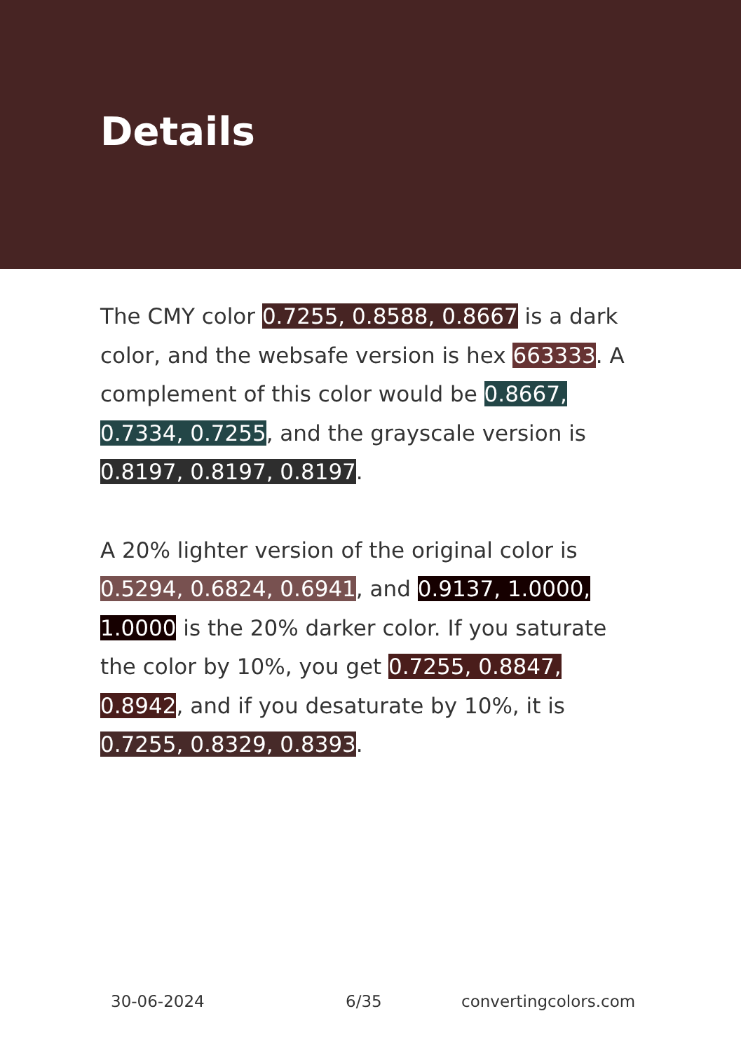Details
The CMY color 0.7255, 0.8588, 0.8667 is a dark color, and the websafe version is hex 663333. A complement of this color would be 0.8667, 0.7334, 0.7255, and the grayscale version is 0.8197, 0.8197, 0.8197.
A 20% lighter version of the original color is 0.5294, 0.6824, 0.6941, and 0.9137, 1.0000, 1.0000 is the 20% darker color. If you saturate the color by 10%, you get 0.7255, 0.8847, 0.8942, and if you desaturate by 10%, it is 0.7255, 0.8329, 0.8393.
30-06-2024 6/35 convertingcolors.com